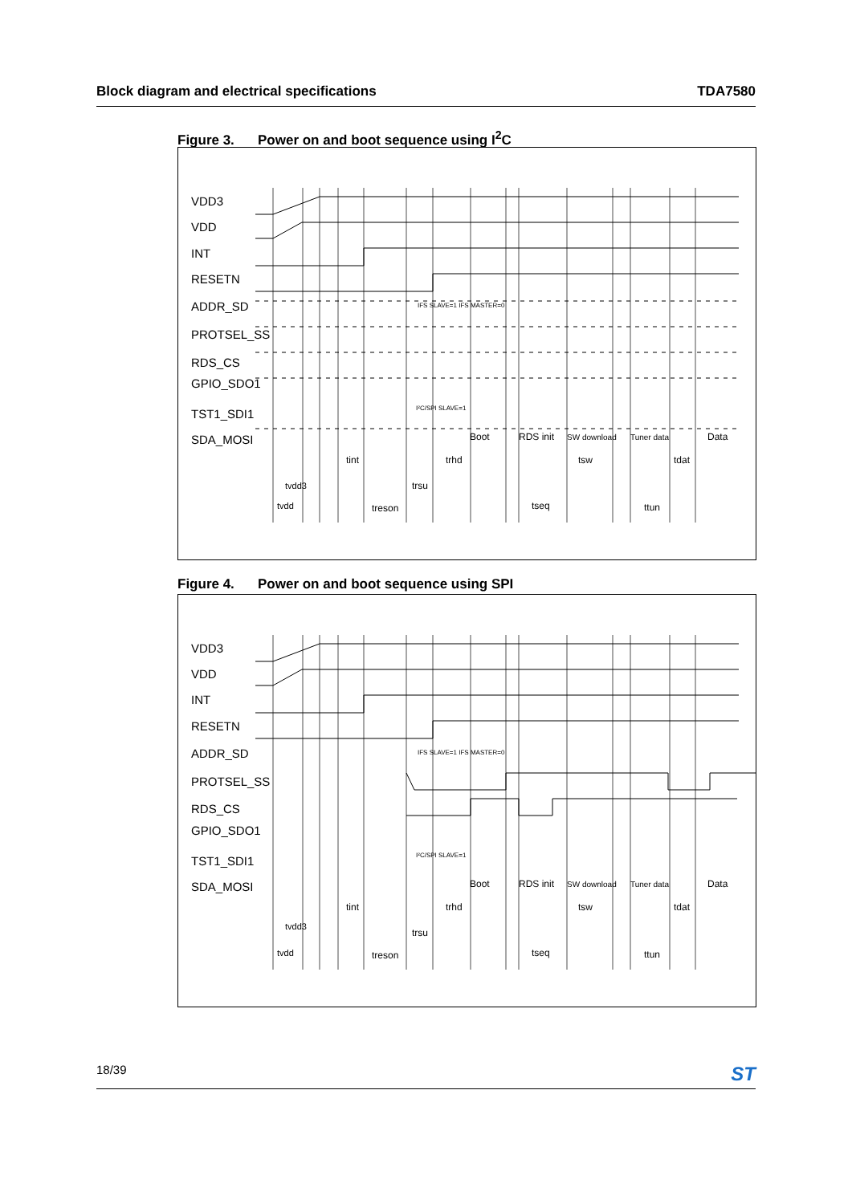Block diagram and electrical specifications TDA7580
Figure 3. Power on and boot sequence using I<sup>2</sup>C
Boot
RDS init
SW download
Tuner data
Data
tint
trhd
tsw
tdat
tvdd3
trsu
tvdd
treson
tseq
ttun
IFS SLAVE=1 IFS MASTER=0
I²C/SPI SLAVE=1
VDD3
VDD
INT
RESETN
ADDR_SD
PROTSEL_SS
RDS_CS
GPIO_SDO1
TST1_SDI1
SDA_MOSI
Figure 4. Power on and boot sequence using SPI
Boot
RDS init
SW download
Tuner data
Data
tint
trhd
tsw
tdat
tvdd3
trsu
tvdd
treson
tseq
ttun
IFS SLAVE=1 IFS MASTER=0
I²C/SPI SLAVE=1
VDD3
VDD
INT
RESETN
ADDR_SD
PROTSEL_SS
RDS_CS
GPIO_SDO1
TST1_SDI1
SDA_MOSI
18/39 ST